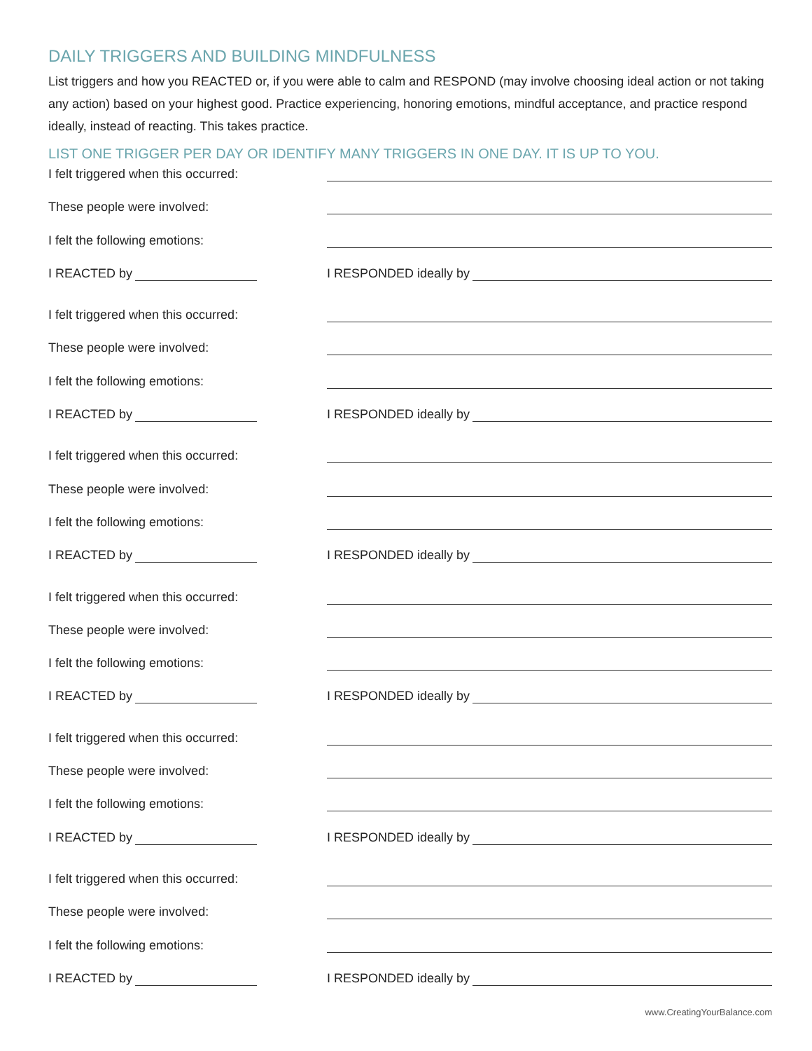DAILY TRIGGERS AND BUILDING MINDFULNESS
List triggers and how you REACTED or, if you were able to calm and RESPOND (may involve choosing ideal action or not taking any action) based on your highest good. Practice experiencing, honoring emotions, mindful acceptance, and practice respond ideally, instead of reacting. This takes practice.
LIST ONE TRIGGER PER DAY OR IDENTIFY MANY TRIGGERS IN ONE DAY. IT IS UP TO YOU.
I felt triggered when this occurred:
These people were involved:
I felt the following emotions:
I REACTED by
I RESPONDED ideally by
I felt triggered when this occurred:
These people were involved:
I felt the following emotions:
I REACTED by
I RESPONDED ideally by
I felt triggered when this occurred:
These people were involved:
I felt the following emotions:
I REACTED by
I RESPONDED ideally by
I felt triggered when this occurred:
These people were involved:
I felt the following emotions:
I REACTED by
I RESPONDED ideally by
I felt triggered when this occurred:
These people were involved:
I felt the following emotions:
I REACTED by
I RESPONDED ideally by
I felt triggered when this occurred:
These people were involved:
I felt the following emotions:
I REACTED by
I RESPONDED ideally by
www.CreatingYourBalance.com